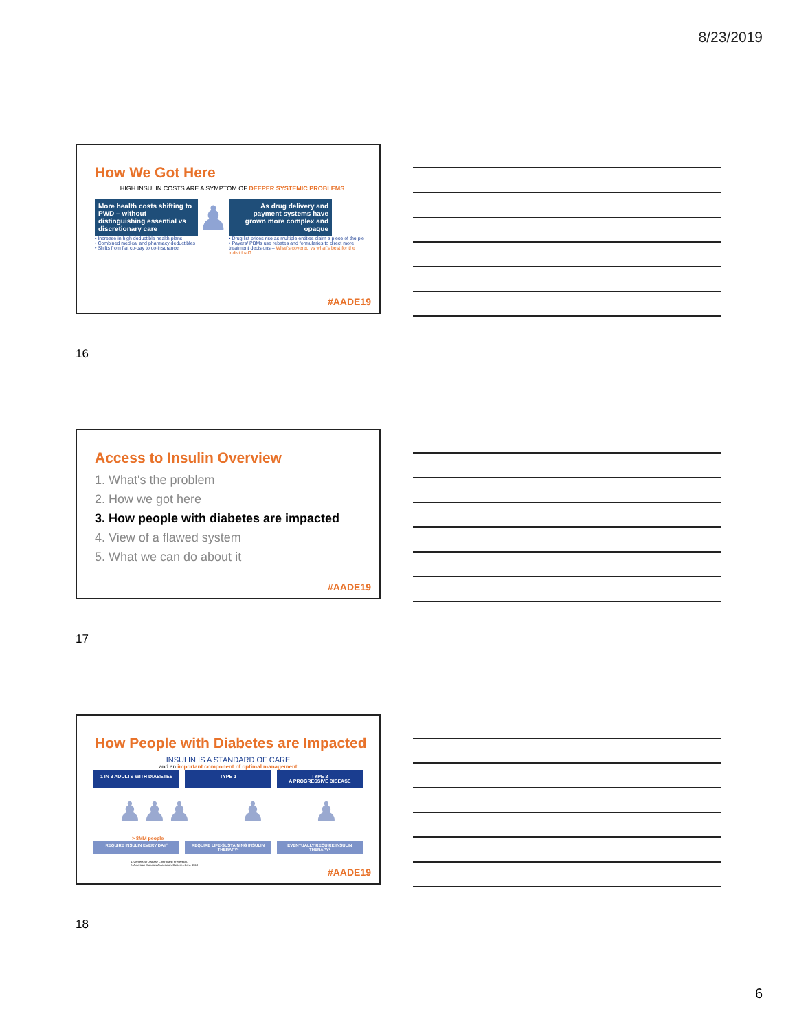8/23/2019
How We Got Here
HIGH INSULIN COSTS ARE A SYMPTOM OF DEEPER SYSTEMIC PROBLEMS
More health costs shifting to PWD – without distinguishing essential vs discretionary care
• Increase in high deductible health plans
• Combined medical and pharmacy deductibles
• Shifts from flat co-pay to co-insurance
♟
As drug delivery and payment systems have grown more complex and opaque
• Drug list prices rise as multiple entities claim a piece of the pie
• Payers/ PBMs use rebates and formularies to direct more treatment decisions – What's covered vs what's best for the individual?
#AADE19
16
Access to Insulin Overview
1. What's the problem
2. How we got here
3. How people with diabetes are impacted
4. View of a flawed system
5. What we can do about it
#AADE19
17
How People with Diabetes are Impacted
INSULIN IS A STANDARD OF CARE
and an important component of optimal management
1 IN 3 ADULTS WITH DIABETES TYPE 1 TYPE 2
A PROGRESSIVE DISEASE
♟♟♟ ♟ ♟
> 8MM people
REQUIRE INSULIN EVERY DAY¹ REQUIRE LIFE-SUSTAINING INSULIN THERAPY²
EVENTUALLY REQUIRE INSULIN THERAPY²
1. Centers for Disease Control and Prevention.
2. American Diabetes Association. Diabetes Care. 2018
#AADE19
18
6